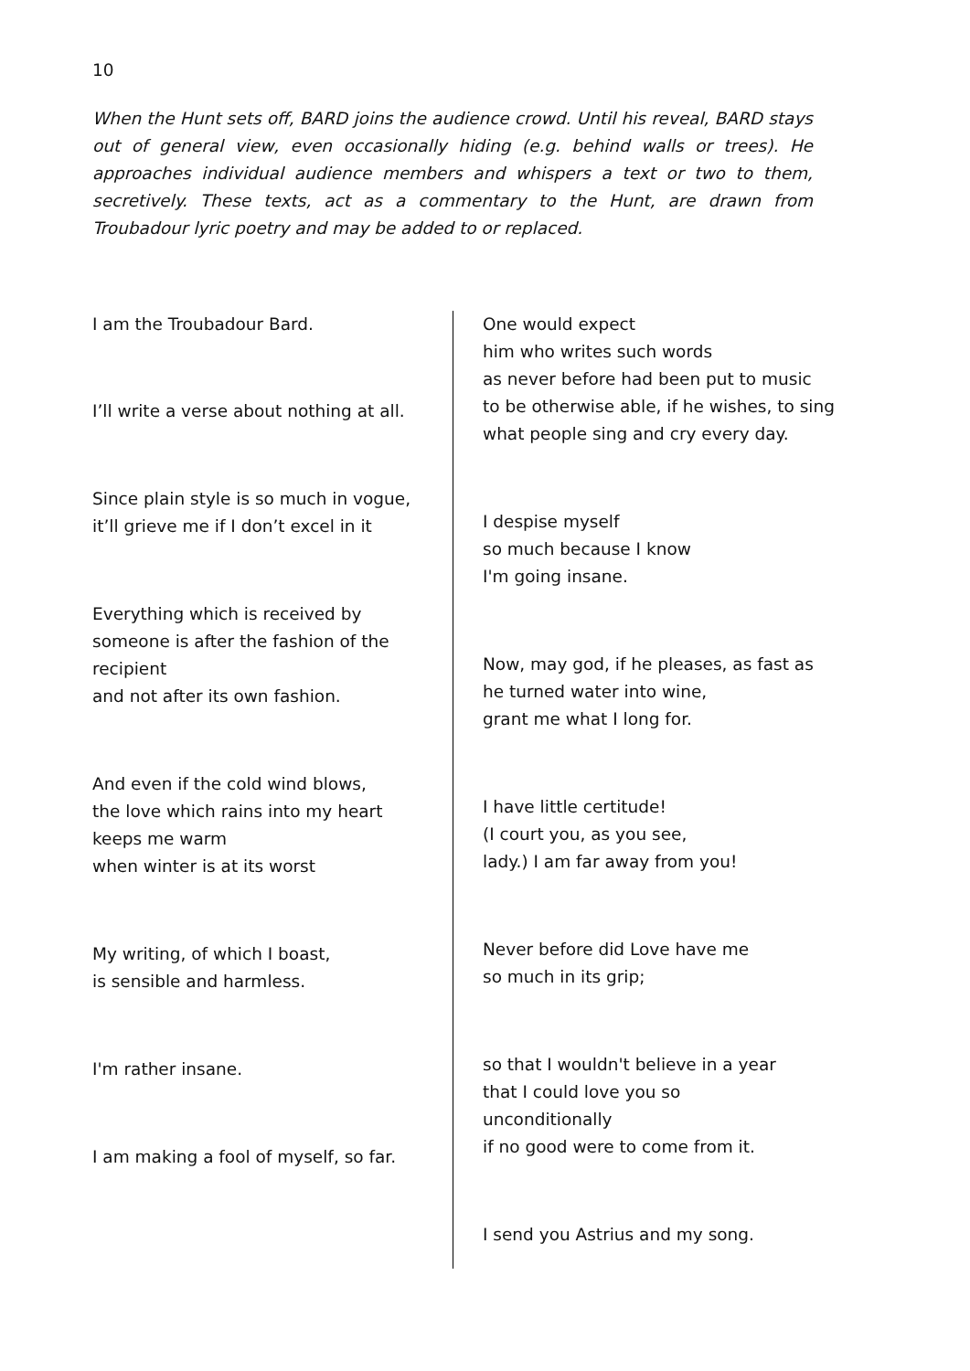10
When the Hunt sets off, BARD joins the audience crowd. Until his reveal, BARD stays out of general view, even occasionally hiding (e.g. behind walls or trees). He approaches individual audience members and whispers a text or two to them, secretively. These texts, act as a commentary to the Hunt, are drawn from Troubadour lyric poetry and may be added to or replaced.
I am the Troubadour Bard.
I’ll write a verse about nothing at all.
Since plain style is so much in vogue,
it’ll grieve me if I don’t excel in it
Everything which is received by
someone is after the fashion of the
recipient
and not after its own fashion.
And even if the cold wind blows,
the love which rains into my heart
keeps me warm
when winter is at its worst
My writing, of which I boast,
is sensible and harmless.
I'm rather insane.
I am making a fool of myself, so far.
One would expect
him who writes such words
as never before had been put to music
to be otherwise able, if he wishes, to sing
what people sing and cry every day.
I despise myself
so much because I know
I'm going insane.
Now, may god, if he pleases, as fast as
he turned water into wine,
grant me what I long for.
I have little certitude!
(I court you, as you see,
lady.) I am far away from you!
Never before did Love have me
so much in its grip;
so that I wouldn't believe in a year
that I could love you so
unconditionally
if no good were to come from it.
I send you Astrius and my song.